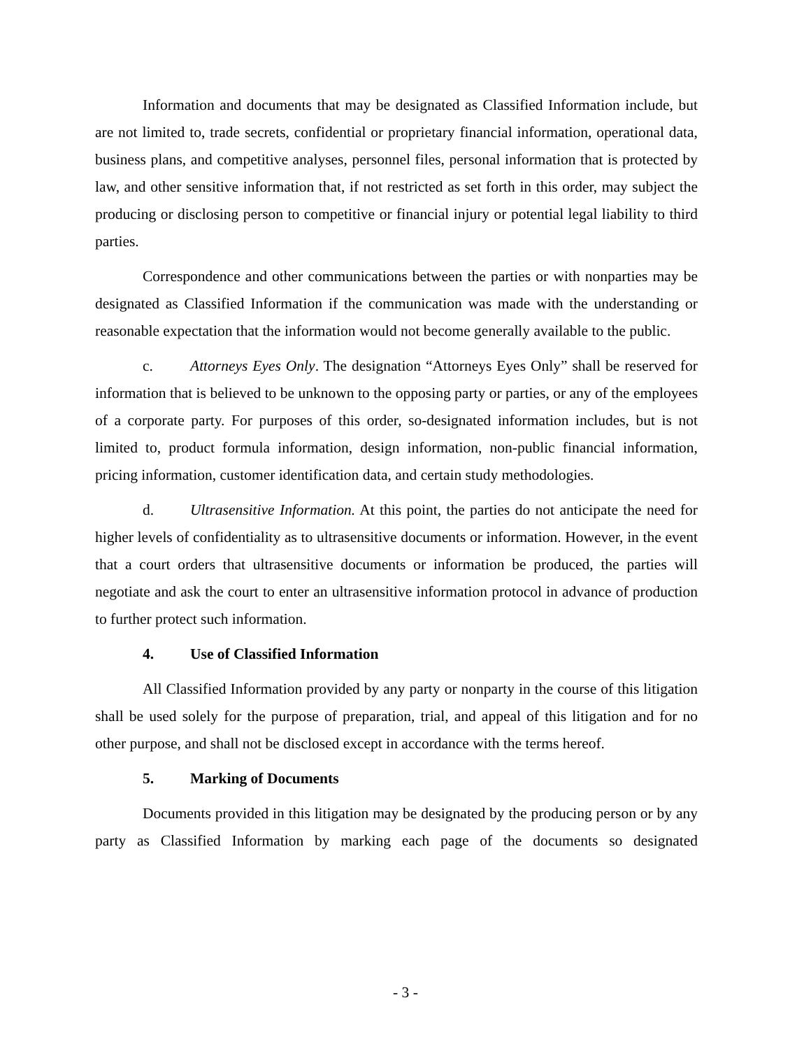Information and documents that may be designated as Classified Information include, but are not limited to, trade secrets, confidential or proprietary financial information, operational data, business plans, and competitive analyses, personnel files, personal information that is protected by law, and other sensitive information that, if not restricted as set forth in this order, may subject the producing or disclosing person to competitive or financial injury or potential legal liability to third parties.
Correspondence and other communications between the parties or with nonparties may be designated as Classified Information if the communication was made with the understanding or reasonable expectation that the information would not become generally available to the public.
c. Attorneys Eyes Only. The designation “Attorneys Eyes Only” shall be reserved for information that is believed to be unknown to the opposing party or parties, or any of the employees of a corporate party. For purposes of this order, so-designated information includes, but is not limited to, product formula information, design information, non-public financial information, pricing information, customer identification data, and certain study methodologies.
d. Ultrasensitive Information. At this point, the parties do not anticipate the need for higher levels of confidentiality as to ultrasensitive documents or information. However, in the event that a court orders that ultrasensitive documents or information be produced, the parties will negotiate and ask the court to enter an ultrasensitive information protocol in advance of production to further protect such information.
4. Use of Classified Information
All Classified Information provided by any party or nonparty in the course of this litigation shall be used solely for the purpose of preparation, trial, and appeal of this litigation and for no other purpose, and shall not be disclosed except in accordance with the terms hereof.
5. Marking of Documents
Documents provided in this litigation may be designated by the producing person or by any party as Classified Information by marking each page of the documents so designated
- 3 -